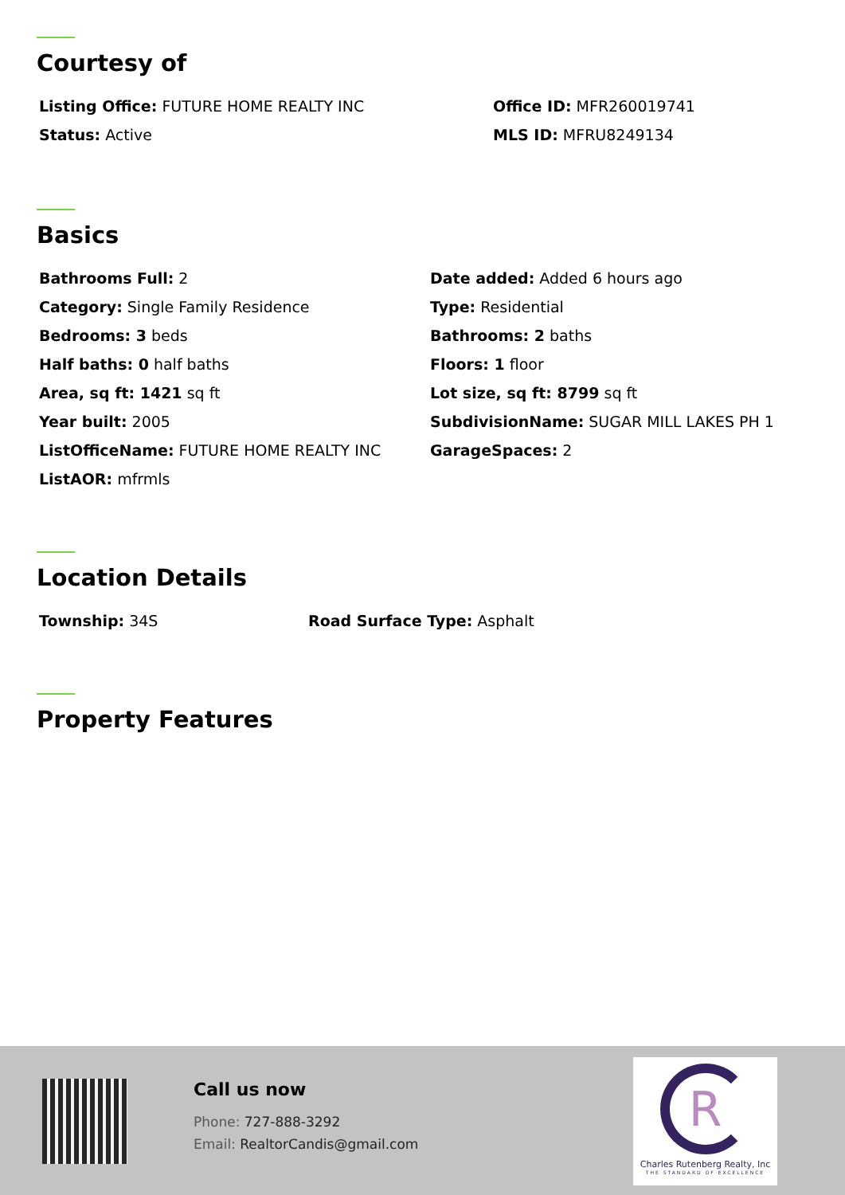Courtesy of
Listing Office: FUTURE HOME REALTY INC
Office ID: MFR260019741
Status: Active
MLS ID: MFRU8249134
Basics
Bathrooms Full: 2
Date added: Added 6 hours ago
Category: Single Family Residence
Type: Residential
Bedrooms: 3 beds
Bathrooms: 2 baths
Half baths: 0 half baths
Floors: 1 floor
Area, sq ft: 1421 sq ft
Lot size, sq ft: 8799 sq ft
Year built: 2005
SubdivisionName: SUGAR MILL LAKES PH 1
ListOfficeName: FUTURE HOME REALTY INC
GarageSpaces: 2
ListAOR: mfrmls
Location Details
Township: 34S
Road Surface Type: Asphalt
Property Features
Call us now
Phone: 727-888-3292
Email: RealtorCandis@gmail.com
R
Charles Rutenberg Realty, Inc
THE STANDARD OF EXCELLENCE